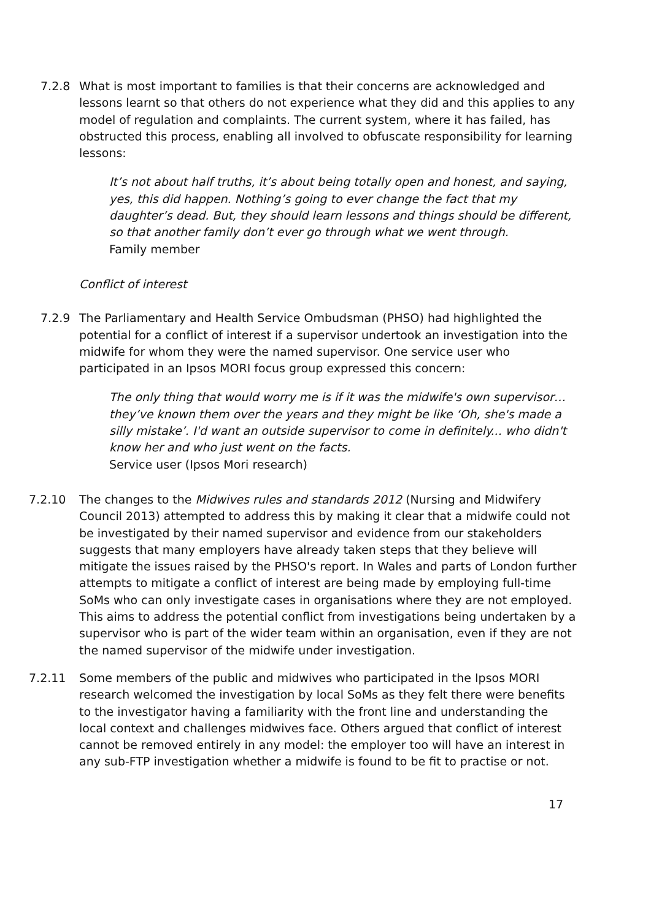7.2.8 What is most important to families is that their concerns are acknowledged and lessons learnt so that others do not experience what they did and this applies to any model of regulation and complaints. The current system, where it has failed, has obstructed this process, enabling all involved to obfuscate responsibility for learning lessons:
It’s not about half truths, it’s about being totally open and honest, and saying, yes, this did happen. Nothing’s going to ever change the fact that my daughter’s dead. But, they should learn lessons and things should be different, so that another family don’t ever go through what we went through.
Family member
Conflict of interest
7.2.9 The Parliamentary and Health Service Ombudsman (PHSO) had highlighted the potential for a conflict of interest if a supervisor undertook an investigation into the midwife for whom they were the named supervisor. One service user who participated in an Ipsos MORI focus group expressed this concern:
The only thing that would worry me is if it was the midwife's own supervisor… they’ve known them over the years and they might be like ‘Oh, she's made a silly mistake’. I'd want an outside supervisor to come in definitely... who didn't know her and who just went on the facts.
Service user (Ipsos Mori research)
7.2.10 The changes to the Midwives rules and standards 2012 (Nursing and Midwifery Council 2013) attempted to address this by making it clear that a midwife could not be investigated by their named supervisor and evidence from our stakeholders suggests that many employers have already taken steps that they believe will mitigate the issues raised by the PHSO's report. In Wales and parts of London further attempts to mitigate a conflict of interest are being made by employing full-time SoMs who can only investigate cases in organisations where they are not employed. This aims to address the potential conflict from investigations being undertaken by a supervisor who is part of the wider team within an organisation, even if they are not the named supervisor of the midwife under investigation.
7.2.11 Some members of the public and midwives who participated in the Ipsos MORI research welcomed the investigation by local SoMs as they felt there were benefits to the investigator having a familiarity with the front line and understanding the local context and challenges midwives face. Others argued that conflict of interest cannot be removed entirely in any model: the employer too will have an interest in any sub-FTP investigation whether a midwife is found to be fit to practise or not.
17